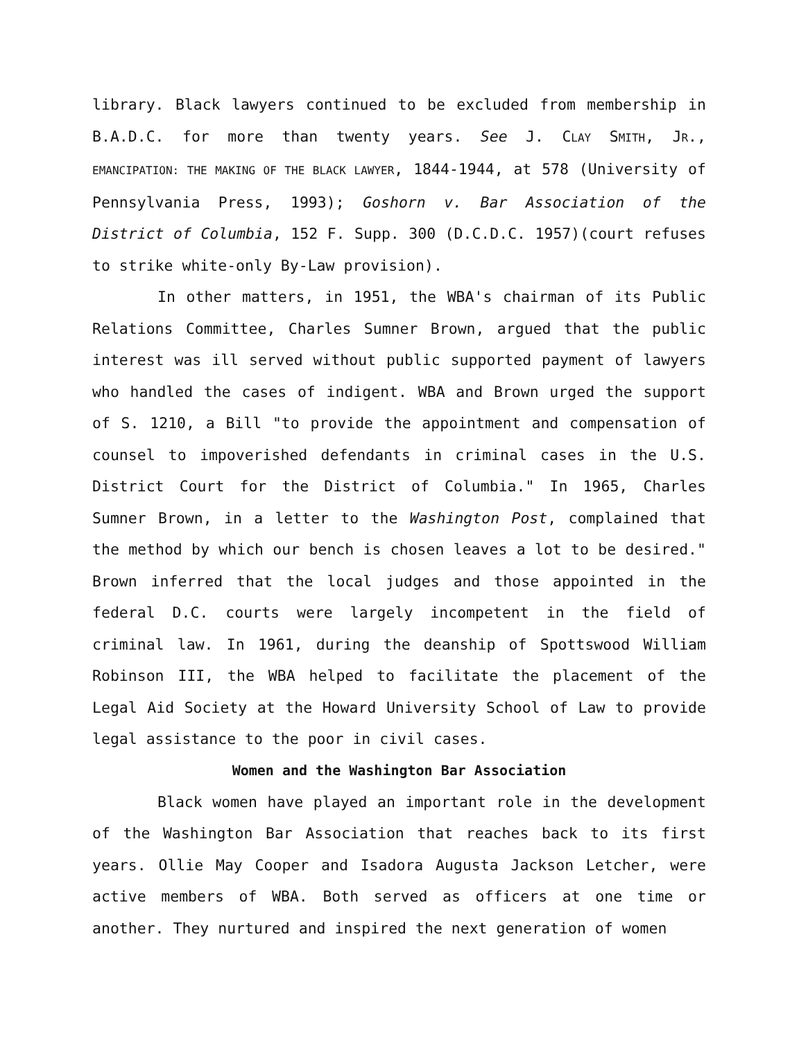library. Black lawyers continued to be excluded from membership in B.A.D.C. for more than twenty years. See J. CLAY SMITH, JR., EMANCIPATION: THE MAKING OF THE BLACK LAWYER, 1844-1944, at 578 (University of Pennsylvania Press, 1993); Goshorn v. Bar Association of the District of Columbia, 152 F. Supp. 300 (D.C.D.C. 1957)(court refuses to strike white-only By-Law provision).
In other matters, in 1951, the WBA's chairman of its Public Relations Committee, Charles Sumner Brown, argued that the public interest was ill served without public supported payment of lawyers who handled the cases of indigent. WBA and Brown urged the support of S. 1210, a Bill "to provide the appointment and compensation of counsel to impoverished defendants in criminal cases in the U.S. District Court for the District of Columbia." In 1965, Charles Sumner Brown, in a letter to the Washington Post, complained that the method by which our bench is chosen leaves a lot to be desired." Brown inferred that the local judges and those appointed in the federal D.C. courts were largely incompetent in the field of criminal law. In 1961, during the deanship of Spottswood William Robinson III, the WBA helped to facilitate the placement of the Legal Aid Society at the Howard University School of Law to provide legal assistance to the poor in civil cases.
Women and the Washington Bar Association
Black women have played an important role in the development of the Washington Bar Association that reaches back to its first years. Ollie May Cooper and Isadora Augusta Jackson Letcher, were active members of WBA. Both served as officers at one time or another. They nurtured and inspired the next generation of women